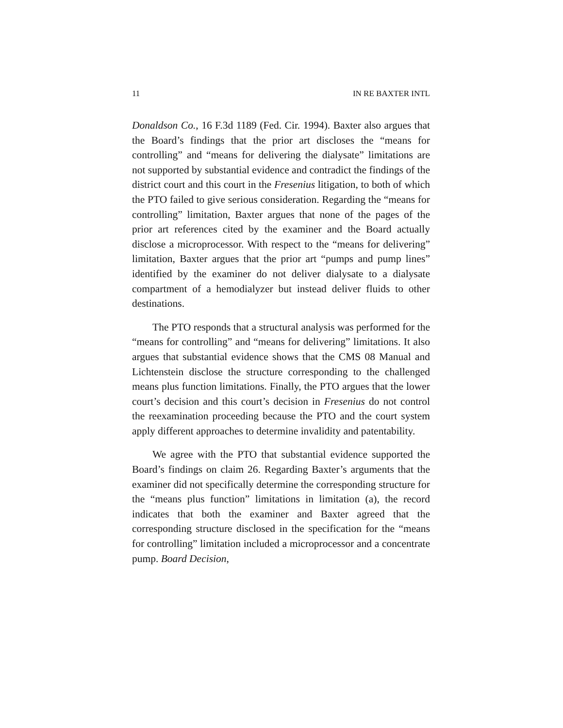11 IN RE BAXTER INTL
Donaldson Co., 16 F.3d 1189 (Fed. Cir. 1994). Baxter also argues that the Board’s findings that the prior art discloses the “means for controlling” and “means for delivering the dialysate” limitations are not supported by substantial evidence and contradict the findings of the district court and this court in the Fresenius litigation, to both of which the PTO failed to give serious consideration. Regarding the “means for controlling” limitation, Baxter argues that none of the pages of the prior art references cited by the examiner and the Board actually disclose a microprocessor. With respect to the “means for delivering” limitation, Baxter argues that the prior art “pumps and pump lines” identified by the examiner do not deliver dialysate to a dialysate compartment of a hemodialyzer but instead deliver fluids to other destinations.
The PTO responds that a structural analysis was performed for the “means for controlling” and “means for delivering” limitations. It also argues that substantial evidence shows that the CMS 08 Manual and Lichtenstein disclose the structure corresponding to the challenged means plus function limitations. Finally, the PTO argues that the lower court’s decision and this court’s decision in Fresenius do not control the reexamination proceeding because the PTO and the court system apply different approaches to determine invalidity and patentability.
We agree with the PTO that substantial evidence supported the Board’s findings on claim 26. Regarding Baxter’s arguments that the examiner did not specifically determine the corresponding structure for the “means plus function” limitations in limitation (a), the record indicates that both the examiner and Baxter agreed that the corresponding structure disclosed in the specification for the “means for controlling” limitation included a microprocessor and a concentrate pump. Board Decision,